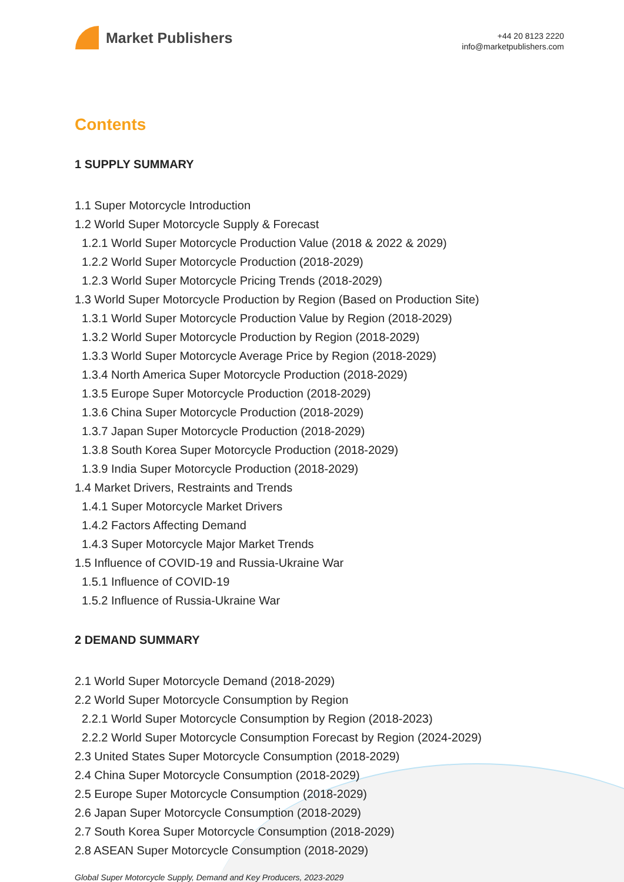Market Publishers
+44 20 8123 2220
info@marketpublishers.com
Contents
1 SUPPLY SUMMARY
1.1 Super Motorcycle Introduction
1.2 World Super Motorcycle Supply & Forecast
1.2.1 World Super Motorcycle Production Value (2018 & 2022 & 2029)
1.2.2 World Super Motorcycle Production (2018-2029)
1.2.3 World Super Motorcycle Pricing Trends (2018-2029)
1.3 World Super Motorcycle Production by Region (Based on Production Site)
1.3.1 World Super Motorcycle Production Value by Region (2018-2029)
1.3.2 World Super Motorcycle Production by Region (2018-2029)
1.3.3 World Super Motorcycle Average Price by Region (2018-2029)
1.3.4 North America Super Motorcycle Production (2018-2029)
1.3.5 Europe Super Motorcycle Production (2018-2029)
1.3.6 China Super Motorcycle Production (2018-2029)
1.3.7 Japan Super Motorcycle Production (2018-2029)
1.3.8 South Korea Super Motorcycle Production (2018-2029)
1.3.9 India Super Motorcycle Production (2018-2029)
1.4 Market Drivers, Restraints and Trends
1.4.1 Super Motorcycle Market Drivers
1.4.2 Factors Affecting Demand
1.4.3 Super Motorcycle Major Market Trends
1.5 Influence of COVID-19 and Russia-Ukraine War
1.5.1 Influence of COVID-19
1.5.2 Influence of Russia-Ukraine War
2 DEMAND SUMMARY
2.1 World Super Motorcycle Demand (2018-2029)
2.2 World Super Motorcycle Consumption by Region
2.2.1 World Super Motorcycle Consumption by Region (2018-2023)
2.2.2 World Super Motorcycle Consumption Forecast by Region (2024-2029)
2.3 United States Super Motorcycle Consumption (2018-2029)
2.4 China Super Motorcycle Consumption (2018-2029)
2.5 Europe Super Motorcycle Consumption (2018-2029)
2.6 Japan Super Motorcycle Consumption (2018-2029)
2.7 South Korea Super Motorcycle Consumption (2018-2029)
2.8 ASEAN Super Motorcycle Consumption (2018-2029)
Global Super Motorcycle Supply, Demand and Key Producers, 2023-2029